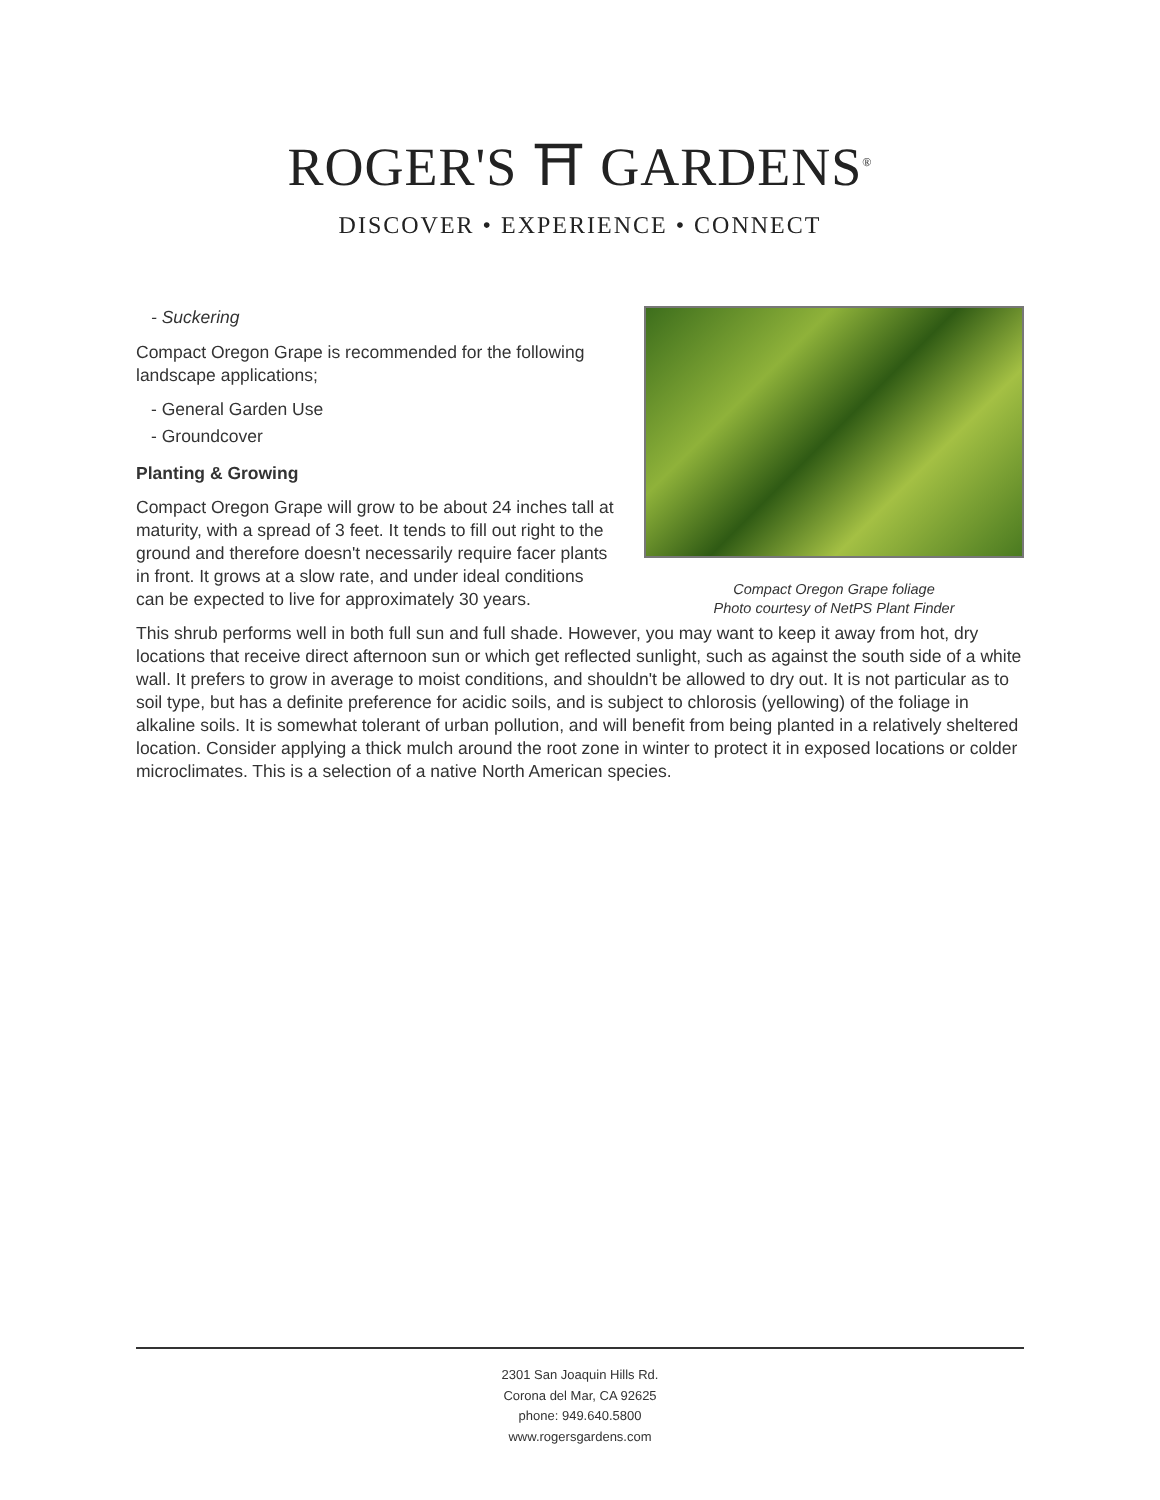ROGER'S ⛩ GARDENS<sup>®</sup>
DISCOVER • EXPERIENCE • CONNECT
Compact Oregon Grape foliage
Photo courtesy of NetPS Plant Finder
- Suckering
Compact Oregon Grape is recommended for the following landscape applications;
- General Garden Use
- Groundcover
Planting & Growing
Compact Oregon Grape will grow to be about 24 inches tall at maturity, with a spread of 3 feet. It tends to fill out right to the ground and therefore doesn't necessarily require facer plants in front. It grows at a slow rate, and under ideal conditions can be expected to live for approximately 30 years.
This shrub performs well in both full sun and full shade. However, you may want to keep it away from hot, dry locations that receive direct afternoon sun or which get reflected sunlight, such as against the south side of a white wall. It prefers to grow in average to moist conditions, and shouldn't be allowed to dry out. It is not particular as to soil type, but has a definite preference for acidic soils, and is subject to chlorosis (yellowing) of the foliage in alkaline soils. It is somewhat tolerant of urban pollution, and will benefit from being planted in a relatively sheltered location. Consider applying a thick mulch around the root zone in winter to protect it in exposed locations or colder microclimates. This is a selection of a native North American species.
2301 San Joaquin Hills Rd.
Corona del Mar, CA 92625
phone: 949.640.5800
www.rogersgardens.com